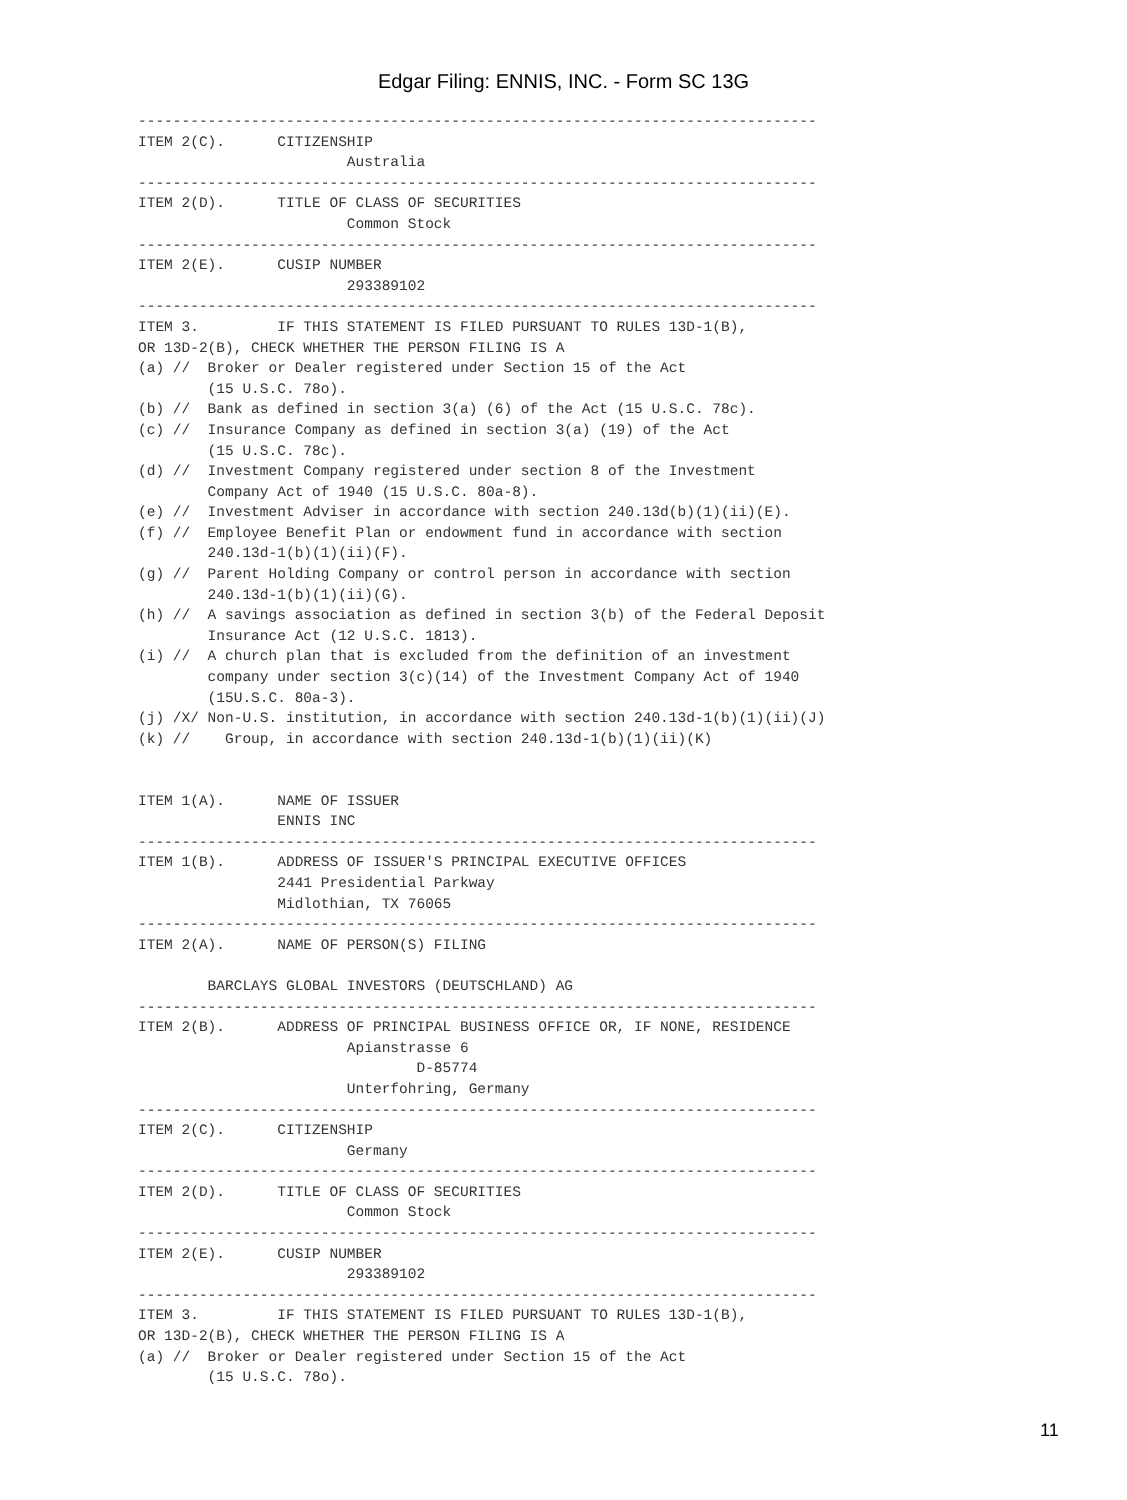Edgar Filing: ENNIS, INC. - Form SC 13G
------------------------------------------------------------------------------
ITEM 2(C).      CITIZENSHIP
                        Australia
------------------------------------------------------------------------------
ITEM 2(D).      TITLE OF CLASS OF SECURITIES
                        Common Stock
------------------------------------------------------------------------------
ITEM 2(E).      CUSIP NUMBER
                        293389102
------------------------------------------------------------------------------
ITEM 3.         IF THIS STATEMENT IS FILED PURSUANT TO RULES 13D-1(B),
OR 13D-2(B), CHECK WHETHER THE PERSON FILING IS A
(a) //  Broker or Dealer registered under Section 15 of the Act
        (15 U.S.C. 78o).
(b) //  Bank as defined in section 3(a) (6) of the Act (15 U.S.C. 78c).
(c) //  Insurance Company as defined in section 3(a) (19) of the Act
        (15 U.S.C. 78c).
(d) //  Investment Company registered under section 8 of the Investment
        Company Act of 1940 (15 U.S.C. 80a-8).
(e) //  Investment Adviser in accordance with section 240.13d(b)(1)(ii)(E).
(f) //  Employee Benefit Plan or endowment fund in accordance with section
        240.13d-1(b)(1)(ii)(F).
(g) //  Parent Holding Company or control person in accordance with section
        240.13d-1(b)(1)(ii)(G).
(h) //  A savings association as defined in section 3(b) of the Federal Deposit
        Insurance Act (12 U.S.C. 1813).
(i) //  A church plan that is excluded from the definition of an investment
        company under section 3(c)(14) of the Investment Company Act of 1940
        (15U.S.C. 80a-3).
(j) /X/ Non-U.S. institution, in accordance with section 240.13d-1(b)(1)(ii)(J)
(k) //    Group, in accordance with section 240.13d-1(b)(1)(ii)(K)


ITEM 1(A).      NAME OF ISSUER
                ENNIS INC
------------------------------------------------------------------------------
ITEM 1(B).      ADDRESS OF ISSUER'S PRINCIPAL EXECUTIVE OFFICES
                2441 Presidential Parkway
                Midlothian, TX 76065
------------------------------------------------------------------------------
ITEM 2(A).      NAME OF PERSON(S) FILING

        BARCLAYS GLOBAL INVESTORS (DEUTSCHLAND) AG
------------------------------------------------------------------------------
ITEM 2(B).      ADDRESS OF PRINCIPAL BUSINESS OFFICE OR, IF NONE, RESIDENCE
                        Apianstrasse 6
                                D-85774
                        Unterfohring, Germany
------------------------------------------------------------------------------
ITEM 2(C).      CITIZENSHIP
                        Germany
------------------------------------------------------------------------------
ITEM 2(D).      TITLE OF CLASS OF SECURITIES
                        Common Stock
------------------------------------------------------------------------------
ITEM 2(E).      CUSIP NUMBER
                        293389102
------------------------------------------------------------------------------
ITEM 3.         IF THIS STATEMENT IS FILED PURSUANT TO RULES 13D-1(B),
OR 13D-2(B), CHECK WHETHER THE PERSON FILING IS A
(a) //  Broker or Dealer registered under Section 15 of the Act
        (15 U.S.C. 78o).
11